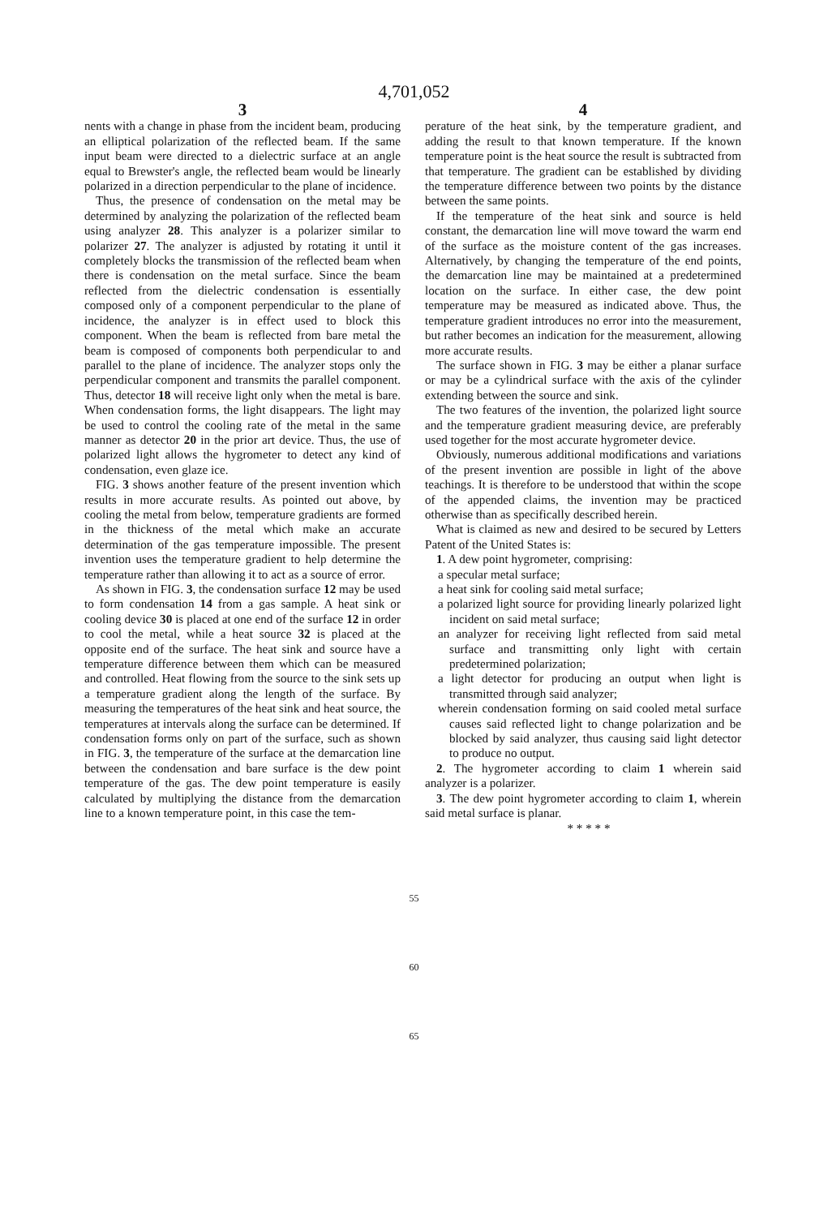4,701,052
3
nents with a change in phase from the incident beam, producing an elliptical polarization of the reflected beam. If the same input beam were directed to a dielectric surface at an angle equal to Brewster's angle, the reflected beam would be linearly polarized in a direction perpendicular to the plane of incidence.
Thus, the presence of condensation on the metal may be determined by analyzing the polarization of the reflected beam using analyzer 28. This analyzer is a polarizer similar to polarizer 27. The analyzer is adjusted by rotating it until it completely blocks the transmission of the reflected beam when there is condensation on the metal surface. Since the beam reflected from the dielectric condensation is essentially composed only of a component perpendicular to the plane of incidence, the analyzer is in effect used to block this component. When the beam is reflected from bare metal the beam is composed of components both perpendicular to and parallel to the plane of incidence. The analyzer stops only the perpendicular component and transmits the parallel component. Thus, detector 18 will receive light only when the metal is bare. When condensation forms, the light disappears. The light may be used to control the cooling rate of the metal in the same manner as detector 20 in the prior art device. Thus, the use of polarized light allows the hygrometer to detect any kind of condensation, even glaze ice.
FIG. 3 shows another feature of the present invention which results in more accurate results. As pointed out above, by cooling the metal from below, temperature gradients are formed in the thickness of the metal which make an accurate determination of the gas temperature impossible. The present invention uses the temperature gradient to help determine the temperature rather than allowing it to act as a source of error.
As shown in FIG. 3, the condensation surface 12 may be used to form condensation 14 from a gas sample. A heat sink or cooling device 30 is placed at one end of the surface 12 in order to cool the metal, while a heat source 32 is placed at the opposite end of the surface. The heat sink and source have a temperature difference between them which can be measured and controlled. Heat flowing from the source to the sink sets up a temperature gradient along the length of the surface. By measuring the temperatures of the heat sink and heat source, the temperatures at intervals along the surface can be determined. If condensation forms only on part of the surface, such as shown in FIG. 3, the temperature of the surface at the demarcation line between the condensation and bare surface is the dew point temperature of the gas. The dew point temperature is easily calculated by multiplying the distance from the demarcation line to a known temperature point, in this case the tem-
4
perature of the heat sink, by the temperature gradient, and adding the result to that known temperature. If the known temperature point is the heat source the result is subtracted from that temperature. The gradient can be established by dividing the temperature difference between two points by the distance between the same points.
If the temperature of the heat sink and source is held constant, the demarcation line will move toward the warm end of the surface as the moisture content of the gas increases. Alternatively, by changing the temperature of the end points, the demarcation line may be maintained at a predetermined location on the surface. In either case, the dew point temperature may be measured as indicated above. Thus, the temperature gradient introduces no error into the measurement, but rather becomes an indication for the measurement, allowing more accurate results.
The surface shown in FIG. 3 may be either a planar surface or may be a cylindrical surface with the axis of the cylinder extending between the source and sink.
The two features of the invention, the polarized light source and the temperature gradient measuring device, are preferably used together for the most accurate hygrometer device.
Obviously, numerous additional modifications and variations of the present invention are possible in light of the above teachings. It is therefore to be understood that within the scope of the appended claims, the invention may be practiced otherwise than as specifically described herein.
What is claimed as new and desired to be secured by Letters Patent of the United States is:
1. A dew point hygrometer, comprising:
a specular metal surface;
a heat sink for cooling said metal surface;
a polarized light source for providing linearly polarized light incident on said metal surface;
an analyzer for receiving light reflected from said metal surface and transmitting only light with certain predetermined polarization;
a light detector for producing an output when light is transmitted through said analyzer;
wherein condensation forming on said cooled metal surface causes said reflected light to change polarization and be blocked by said analyzer, thus causing said light detector to produce no output.
2. The hygrometer according to claim 1 wherein said analyzer is a polarizer.
3. The dew point hygrometer according to claim 1, wherein said metal surface is planar.
* * * * *
55
60
65